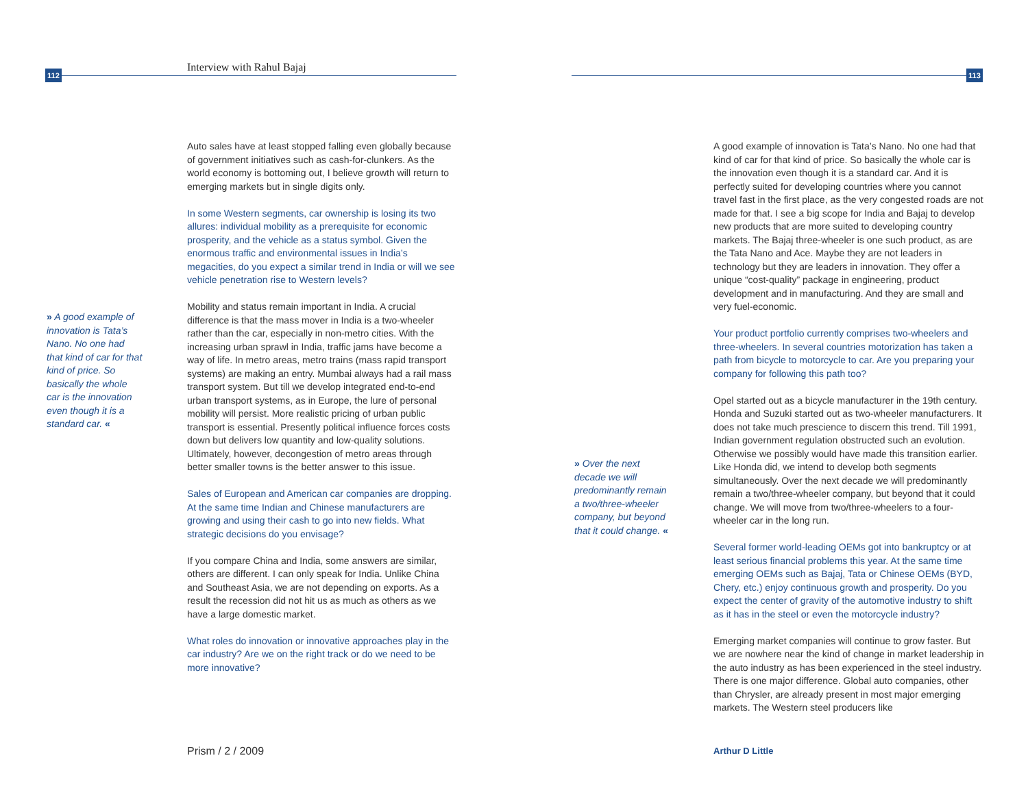112 Interview with Rahul Bajaj
» A good example of innovation is Tata’s Nano. No one had that kind of car for that kind of price. So basically the whole car is the innovation even though it is a standard car. «
Auto sales have at least stopped falling even globally because of government initiatives such as cash-for-clunkers. As the world economy is bottoming out, I believe growth will return to emerging markets but in single digits only.
In some Western segments, car ownership is losing its two allures: individual mobility as a prerequisite for economic prosperity, and the vehicle as a status symbol. Given the enormous traffic and environmental issues in India’s megacities, do you expect a similar trend in India or will we see vehicle penetration rise to Western levels?
Mobility and status remain important in India. A crucial difference is that the mass mover in India is a two-wheeler rather than the car, especially in non-metro cities. With the increasing urban sprawl in India, traffic jams have become a way of life. In metro areas, metro trains (mass rapid transport systems) are making an entry. Mumbai always had a rail mass transport system. But till we develop integrated end-to-end urban transport systems, as in Europe, the lure of personal mobility will persist. More realistic pricing of urban public transport is essential. Presently political influence forces costs down but delivers low quantity and low-quality solutions. Ultimately, however, decongestion of metro areas through better smaller towns is the better answer to this issue.
Sales of European and American car companies are dropping. At the same time Indian and Chinese manufacturers are growing and using their cash to go into new fields. What strategic decisions do you envisage?
If you compare China and India, some answers are similar, others are different. I can only speak for India. Unlike China and Southeast Asia, we are not depending on exports. As a result the recession did not hit us as much as others as we have a large domestic market.
What roles do innovation or innovative approaches play in the car industry? Are we on the right track or do we need to be more innovative?
Prism / 2 / 2009
113
» Over the next decade we will predominantly remain a two/three-wheeler company, but beyond that it could change. «
A good example of innovation is Tata’s Nano. No one had that kind of car for that kind of price. So basically the whole car is the innovation even though it is a standard car. And it is perfectly suited for developing countries where you cannot travel fast in the first place, as the very congested roads are not made for that. I see a big scope for India and Bajaj to develop new products that are more suited to developing country markets. The Bajaj three-wheeler is one such product, as are the Tata Nano and Ace. Maybe they are not leaders in technology but they are leaders in innovation. They offer a unique “cost-quality” package in engineering, product development and in manufacturing. And they are small and very fuel-economic.
Your product portfolio currently comprises two-wheelers and three-wheelers. In several countries motorization has taken a path from bicycle to motorcycle to car. Are you preparing your company for following this path too?
Opel started out as a bicycle manufacturer in the 19th century. Honda and Suzuki started out as two-wheeler manufacturers. It does not take much prescience to discern this trend. Till 1991, Indian government regulation obstructed such an evolution. Otherwise we possibly would have made this transition earlier. Like Honda did, we intend to develop both segments simultaneously. Over the next decade we will predominantly remain a two/three-wheeler company, but beyond that it could change. We will move from two/three-wheelers to a four-wheeler car in the long run.
Several former world-leading OEMs got into bankruptcy or at least serious financial problems this year. At the same time emerging OEMs such as Bajaj, Tata or Chinese OEMs (BYD, Chery, etc.) enjoy continuous growth and prosperity. Do you expect the center of gravity of the automotive industry to shift as it has in the steel or even the motorcycle industry?
Emerging market companies will continue to grow faster. But we are nowhere near the kind of change in market leadership in the auto industry as has been experienced in the steel industry. There is one major difference. Global auto companies, other than Chrysler, are already present in most major emerging markets. The Western steel producers like
Arthur D Little